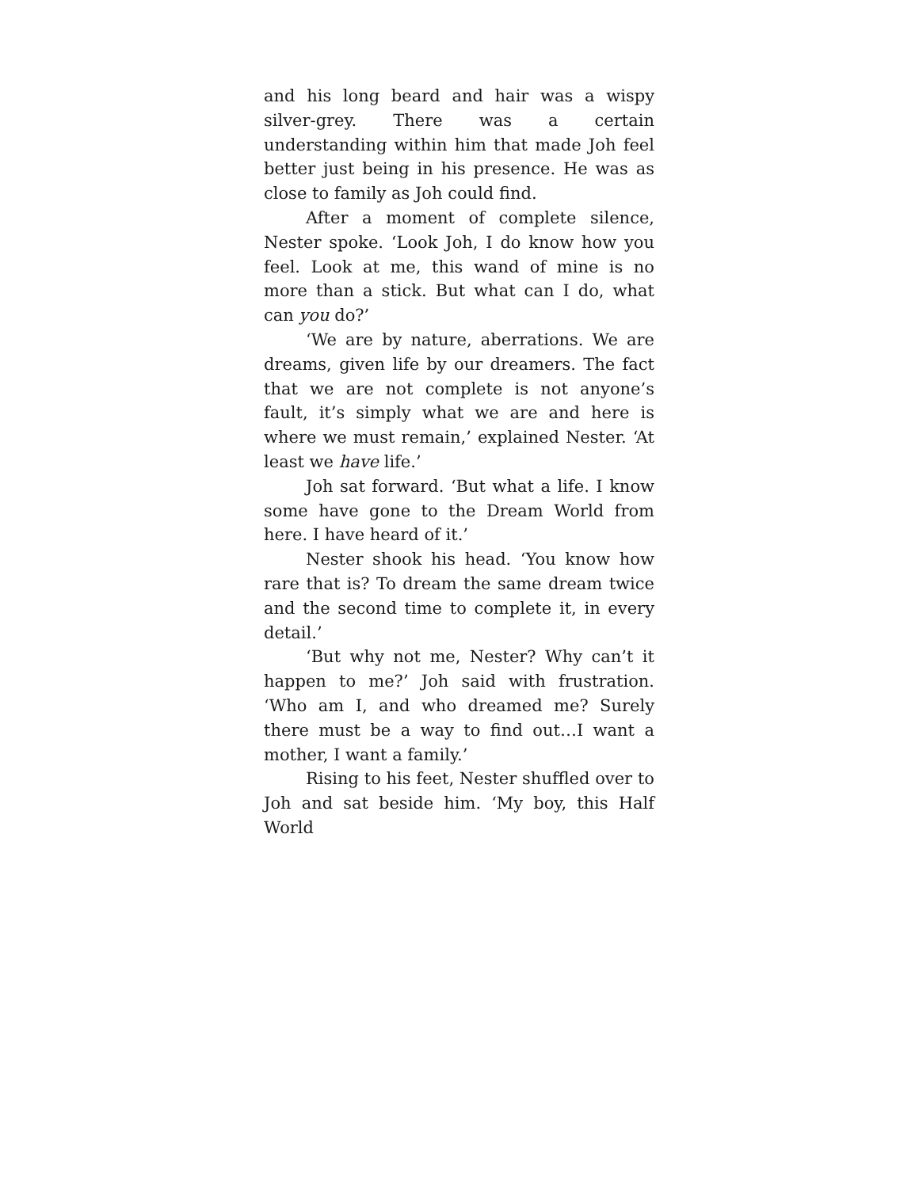and his long beard and hair was a wispy silver-grey. There was a certain understanding within him that made Joh feel better just being in his presence. He was as close to family as Joh could find.
After a moment of complete silence, Nester spoke. ‘Look Joh, I do know how you feel. Look at me, this wand of mine is no more than a stick. But what can I do, what can you do?’
‘We are by nature, aberrations. We are dreams, given life by our dreamers. The fact that we are not complete is not anyone’s fault, it’s simply what we are and here is where we must remain,’ explained Nester. ‘At least we have life.’
Joh sat forward. ‘But what a life. I know some have gone to the Dream World from here. I have heard of it.’
Nester shook his head. ‘You know how rare that is? To dream the same dream twice and the second time to complete it, in every detail.’
‘But why not me, Nester? Why can’t it happen to me?’ Joh said with frustration. ‘Who am I, and who dreamed me? Surely there must be a way to find out…I want a mother, I want a family.’
Rising to his feet, Nester shuffled over to Joh and sat beside him. ‘My boy, this Half World